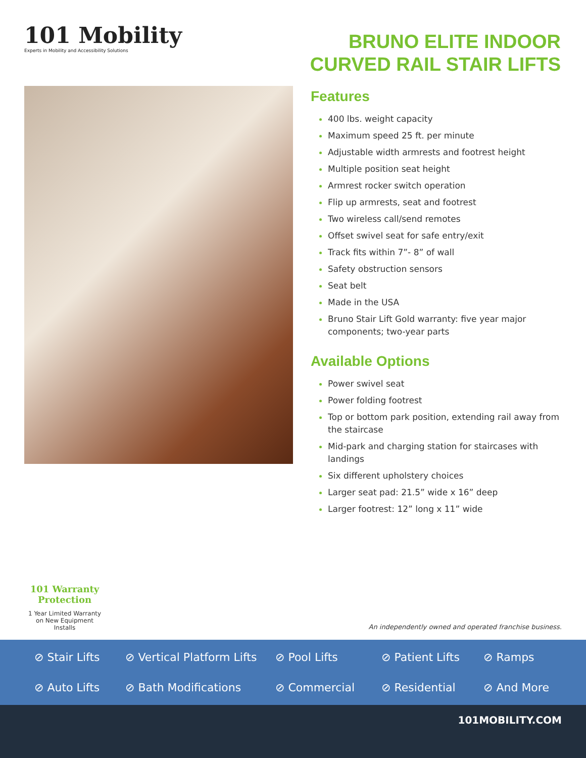101 Mobility
Experts in Mobility and Accessibility Solutions
BRUNO ELITE INDOOR
CURVED RAIL STAIR LIFTS
Features
400 lbs. weight capacity
Maximum speed 25 ft. per minute
Adjustable width armrests and footrest height
Multiple position seat height
Armrest rocker switch operation
Flip up armrests, seat and footrest
Two wireless call/send remotes
Offset swivel seat for safe entry/exit
Track fits within 7”- 8” of wall
Safety obstruction sensors
Seat belt
Made in the USA
Bruno Stair Lift Gold warranty: five year major components; two-year parts
Available Options
Power swivel seat
Power folding footrest
Top or bottom park position, extending rail away from the staircase
Mid-park and charging station for staircases with landings
Six different upholstery choices
Larger seat pad: 21.5” wide x 16” deep
Larger footrest: 12” long x 11” wide
101 Warranty Protection
1 Year Limited Warranty
on New Equipment Installs
An independently owned and operated franchise business.
⊘ Stair Lifts ⊘ Vertical Platform Lifts ⊘ Pool Lifts ⊘ Patient Lifts ⊘ Ramps ⊘ Auto Lifts ⊘ Bath Modifications ⊘ Commercial ⊘ Residential ⊘ And More
101MOBILITY.COM